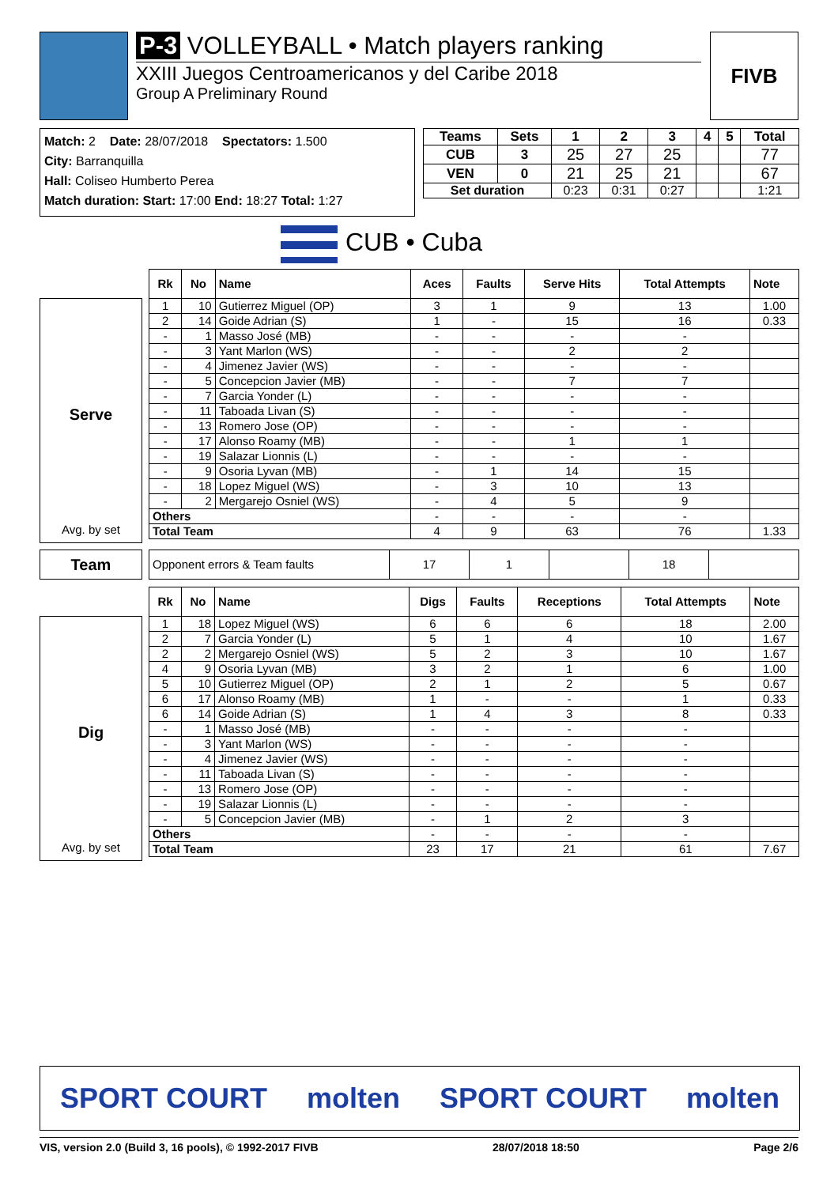P-3 VOLLEYBALL • Match players ranking
XXIII Juegos Centroamericanos y del Caribe 2018
Group A Preliminary Round
FIVB
Match: 2 Date: 28/07/2018 Spectators: 1.500
City: Barranquilla
Hall: Coliseo Humberto Perea
Match duration: Start: 17:00 End: 18:27 Total: 1:27
| Teams | Sets | 1 | 2 | 3 | 4 | 5 | Total |
| --- | --- | --- | --- | --- | --- | --- | --- |
| CUB | 3 | 25 | 27 | 25 | | | 77 |
| VEN | 0 | 21 | 25 | 21 | | | 67 |
| Set duration | | 0:23 | 0:31 | 0:27 | | | 1:21 |
CUB • Cuba
Serve
Avg. by set
| Rk | No | Name | Aces | Faults | Serve Hits | Total Attempts | Note |
| --- | --- | --- | --- | --- | --- | --- | --- |
| 1 | 10 | Gutierrez Miguel (OP) | 3 | 1 | 9 | 13 | 1.00 |
| 2 | 14 | Goide Adrian (S) | 1 | - | 15 | 16 | 0.33 |
| - | 1 | Masso José (MB) | - | - | - | - | |
| - | 3 | Yant Marlon (WS) | - | - | 2 | 2 | |
| - | 4 | Jimenez Javier (WS) | - | - | - | - | |
| - | 5 | Concepcion Javier (MB) | - | - | 7 | 7 | |
| - | 7 | Garcia Yonder (L) | - | - | - | - | |
| - | 11 | Taboada Livan (S) | - | - | - | - | |
| - | 13 | Romero Jose (OP) | - | - | - | - | |
| - | 17 | Alonso Roamy (MB) | - | - | 1 | 1 | |
| - | 19 | Salazar Lionnis (L) | - | - | - | - | |
| - | 9 | Osoria Lyvan (MB) | - | 1 | 14 | 15 | |
| - | 18 | Lopez Miguel (WS) | - | 3 | 10 | 13 | |
| - | 2 | Mergarejo Osniel (WS) | - | 4 | 5 | 9 | |
| Others | | | - | - | - | - | |
| Total Team | | | 4 | 9 | 63 | 76 | 1.33 |
Team
| Opponent errors & Team faults | 17 | 1 | | 18 | |
Dig
Avg. by set
| Rk | No | Name | Digs | Faults | Receptions | Total Attempts | Note |
| --- | --- | --- | --- | --- | --- | --- | --- |
| 1 | 18 | Lopez Miguel (WS) | 6 | 6 | 6 | 18 | 2.00 |
| 2 | 7 | Garcia Yonder (L) | 5 | 1 | 4 | 10 | 1.67 |
| 2 | 2 | Mergarejo Osniel (WS) | 5 | 2 | 3 | 10 | 1.67 |
| 4 | 9 | Osoria Lyvan (MB) | 3 | 2 | 1 | 6 | 1.00 |
| 5 | 10 | Gutierrez Miguel (OP) | 2 | 1 | 2 | 5 | 0.67 |
| 6 | 17 | Alonso Roamy (MB) | 1 | - | - | 1 | 0.33 |
| 6 | 14 | Goide Adrian (S) | 1 | 4 | 3 | 8 | 0.33 |
| - | 1 | Masso José (MB) | - | - | - | - | |
| - | 3 | Yant Marlon (WS) | - | - | - | - | |
| - | 4 | Jimenez Javier (WS) | - | - | - | - | |
| - | 11 | Taboada Livan (S) | - | - | - | - | |
| - | 13 | Romero Jose (OP) | - | - | - | - | |
| - | 19 | Salazar Lionnis (L) | - | - | - | - | |
| - | 5 | Concepcion Javier (MB) | - | 1 | 2 | 3 | |
| Others | | | - | - | - | - | |
| Total Team | | | 23 | 17 | 21 | 61 | 7.67 |
SPORT COURT molten SPORT COURT molten
VIS, version 2.0 (Build 3, 16 pools), © 1992-2017 FIVB 28/07/2018 18:50 Page 2/6